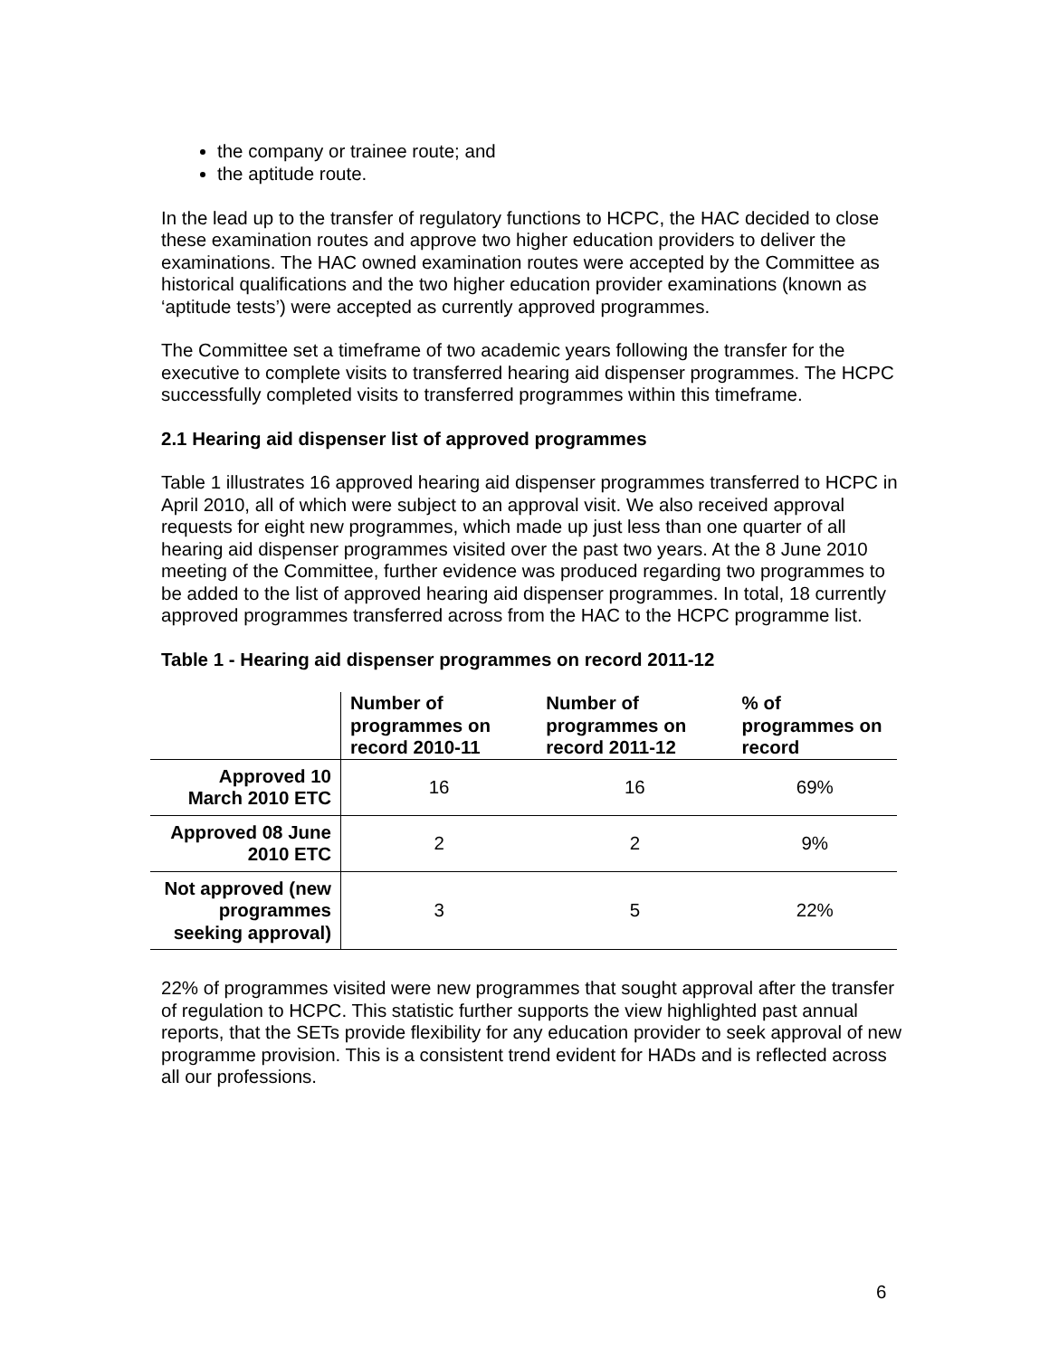the company or trainee route; and
the aptitude route.
In the lead up to the transfer of regulatory functions to HCPC, the HAC decided to close these examination routes and approve two higher education providers to deliver the examinations. The HAC owned examination routes were accepted by the Committee as historical qualifications and the two higher education provider examinations (known as ‘aptitude tests’) were accepted as currently approved programmes.
The Committee set a timeframe of two academic years following the transfer for the executive to complete visits to transferred hearing aid dispenser programmes. The HCPC successfully completed visits to transferred programmes within this timeframe.
2.1 Hearing aid dispenser list of approved programmes
Table 1 illustrates 16 approved hearing aid dispenser programmes transferred to HCPC in April 2010, all of which were subject to an approval visit. We also received approval requests for eight new programmes, which made up just less than one quarter of all hearing aid dispenser programmes visited over the past two years. At the 8 June 2010 meeting of the Committee, further evidence was produced regarding two programmes to be added to the list of approved hearing aid dispenser programmes. In total, 18 currently approved programmes transferred across from the HAC to the HCPC programme list.
Table 1 - Hearing aid dispenser programmes on record 2011-12
| | Number of programmes on record 2010-11 | Number of programmes on record 2011-12 | % of programmes on record |
| --- | --- | --- | --- |
| Approved 10 March 2010 ETC | 16 | 16 | 69% |
| Approved 08 June 2010 ETC | 2 | 2 | 9% |
| Not approved (new programmes seeking approval) | 3 | 5 | 22% |
22% of programmes visited were new programmes that sought approval after the transfer of regulation to HCPC. This statistic further supports the view highlighted past annual reports, that the SETs provide flexibility for any education provider to seek approval of new programme provision. This is a consistent trend evident for HADs and is reflected across all our professions.
6